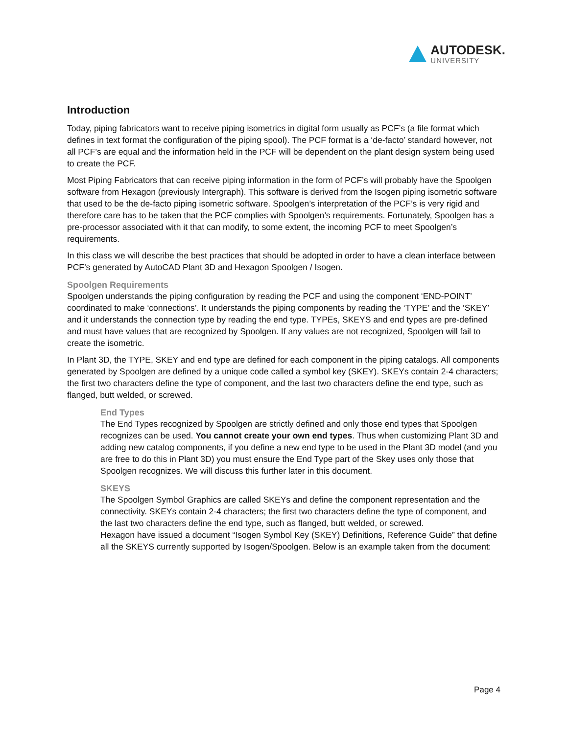AUTODESK.
UNIVERSITY
Introduction
Today, piping fabricators want to receive piping isometrics in digital form usually as PCF’s (a file format which defines in text format the configuration of the piping spool). The PCF format is a ‘de-facto’ standard however, not all PCF’s are equal and the information held in the PCF will be dependent on the plant design system being used to create the PCF.
Most Piping Fabricators that can receive piping information in the form of PCF’s will probably have the Spoolgen software from Hexagon (previously Intergraph). This software is derived from the Isogen piping isometric software that used to be the de-facto piping isometric software. Spoolgen’s interpretation of the PCF’s is very rigid and therefore care has to be taken that the PCF complies with Spoolgen’s requirements. Fortunately, Spoolgen has a pre-processor associated with it that can modify, to some extent, the incoming PCF to meet Spoolgen’s requirements.
In this class we will describe the best practices that should be adopted in order to have a clean interface between PCF’s generated by AutoCAD Plant 3D and Hexagon Spoolgen / Isogen.
Spoolgen Requirements
Spoolgen understands the piping configuration by reading the PCF and using the component ‘END-POINT’ coordinated to make ‘connections’. It understands the piping components by reading the ‘TYPE’ and the ‘SKEY’ and it understands the connection type by reading the end type. TYPEs, SKEYS and end types are pre-defined and must have values that are recognized by Spoolgen. If any values are not recognized, Spoolgen will fail to create the isometric.
In Plant 3D, the TYPE, SKEY and end type are defined for each component in the piping catalogs. All components generated by Spoolgen are defined by a unique code called a symbol key (SKEY). SKEYs contain 2-4 characters; the first two characters define the type of component, and the last two characters define the end type, such as flanged, butt welded, or screwed.
End Types
The End Types recognized by Spoolgen are strictly defined and only those end types that Spoolgen recognizes can be used. You cannot create your own end types. Thus when customizing Plant 3D and adding new catalog components, if you define a new end type to be used in the Plant 3D model (and you are free to do this in Plant 3D) you must ensure the End Type part of the Skey uses only those that Spoolgen recognizes. We will discuss this further later in this document.
SKEYS
The Spoolgen Symbol Graphics are called SKEYs and define the component representation and the connectivity. SKEYs contain 2-4 characters; the first two characters define the type of component, and the last two characters define the end type, such as flanged, butt welded, or screwed.
Hexagon have issued a document “Isogen Symbol Key (SKEY) Definitions, Reference Guide” that define all the SKEYS currently supported by Isogen/Spoolgen. Below is an example taken from the document:
Page 4